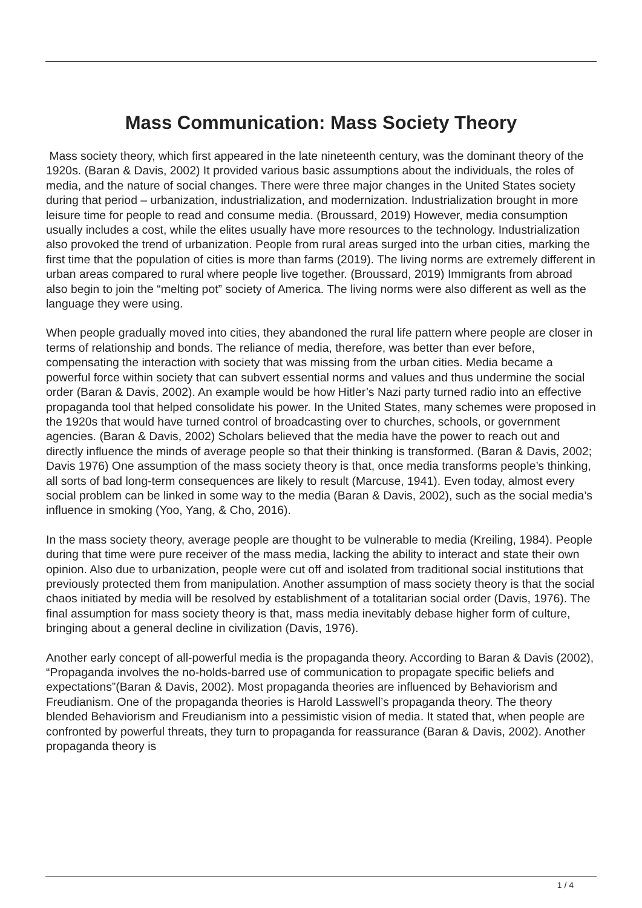Mass Communication: Mass Society Theory
Mass society theory, which first appeared in the late nineteenth century, was the dominant theory of the 1920s. (Baran & Davis, 2002) It provided various basic assumptions about the individuals, the roles of media, and the nature of social changes. There were three major changes in the United States society during that period – urbanization, industrialization, and modernization. Industrialization brought in more leisure time for people to read and consume media. (Broussard, 2019) However, media consumption usually includes a cost, while the elites usually have more resources to the technology. Industrialization also provoked the trend of urbanization. People from rural areas surged into the urban cities, marking the first time that the population of cities is more than farms (2019). The living norms are extremely different in urban areas compared to rural where people live together. (Broussard, 2019) Immigrants from abroad also begin to join the “melting pot” society of America. The living norms were also different as well as the language they were using.
When people gradually moved into cities, they abandoned the rural life pattern where people are closer in terms of relationship and bonds. The reliance of media, therefore, was better than ever before, compensating the interaction with society that was missing from the urban cities. Media became a powerful force within society that can subvert essential norms and values and thus undermine the social order (Baran & Davis, 2002). An example would be how Hitler’s Nazi party turned radio into an effective propaganda tool that helped consolidate his power. In the United States, many schemes were proposed in the 1920s that would have turned control of broadcasting over to churches, schools, or government agencies. (Baran & Davis, 2002) Scholars believed that the media have the power to reach out and directly influence the minds of average people so that their thinking is transformed. (Baran & Davis, 2002; Davis 1976) One assumption of the mass society theory is that, once media transforms people’s thinking, all sorts of bad long-term consequences are likely to result (Marcuse, 1941). Even today, almost every social problem can be linked in some way to the media (Baran & Davis, 2002), such as the social media’s influence in smoking (Yoo, Yang, & Cho, 2016).
In the mass society theory, average people are thought to be vulnerable to media (Kreiling, 1984). People during that time were pure receiver of the mass media, lacking the ability to interact and state their own opinion. Also due to urbanization, people were cut off and isolated from traditional social institutions that previously protected them from manipulation. Another assumption of mass society theory is that the social chaos initiated by media will be resolved by establishment of a totalitarian social order (Davis, 1976). The final assumption for mass society theory is that, mass media inevitably debase higher form of culture, bringing about a general decline in civilization (Davis, 1976).
Another early concept of all-powerful media is the propaganda theory. According to Baran & Davis (2002), “Propaganda involves the no-holds-barred use of communication to propagate specific beliefs and expectations”(Baran & Davis, 2002). Most propaganda theories are influenced by Behaviorism and Freudianism. One of the propaganda theories is Harold Lasswell’s propaganda theory. The theory blended Behaviorism and Freudianism into a pessimistic vision of media. It stated that, when people are confronted by powerful threats, they turn to propaganda for reassurance (Baran & Davis, 2002). Another propaganda theory is
1 / 4